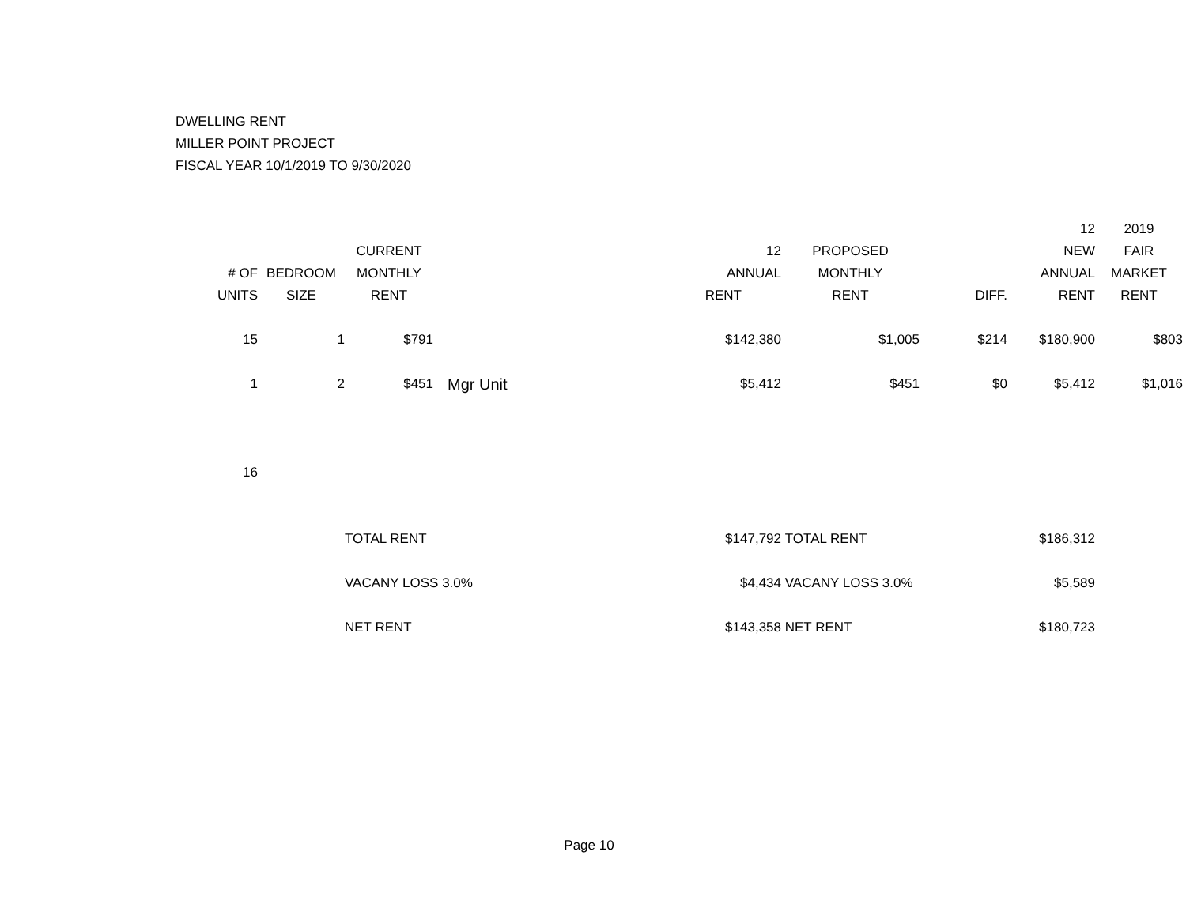DWELLING RENT
MILLER POINT PROJECT
FISCAL YEAR 10/1/2019 TO 9/30/2020
| | | | | | | | 12 | 2019 |
| --- | --- | --- | --- | --- | --- | --- | --- | --- |
| | | CURRENT | | 12 | PROPOSED | | NEW | FAIR |
| # OF | BEDROOM | MONTHLY | | ANNUAL | MONTHLY | | ANNUAL | MARKET |
| UNITS | SIZE | RENT | | RENT | RENT | DIFF. | RENT | RENT |
| 15 | 1 | $791 | | $142,380 | $1,005 | $214 | $180,900 | $803 |
| 1 | 2 | $451 | Mgr Unit | $5,412 | $451 | $0 | $5,412 | $1,016 |
| 16 | | | | | | | | |
| | | TOTAL RENT | | $147,792 | TOTAL RENT | | $186,312 | |
| | | VACANY LOSS 3.0% | | $4,434 | VACANY LOSS 3.0% | | $5,589 | |
| | | NET RENT | | $143,358 | NET RENT | | $180,723 | |
Page 10